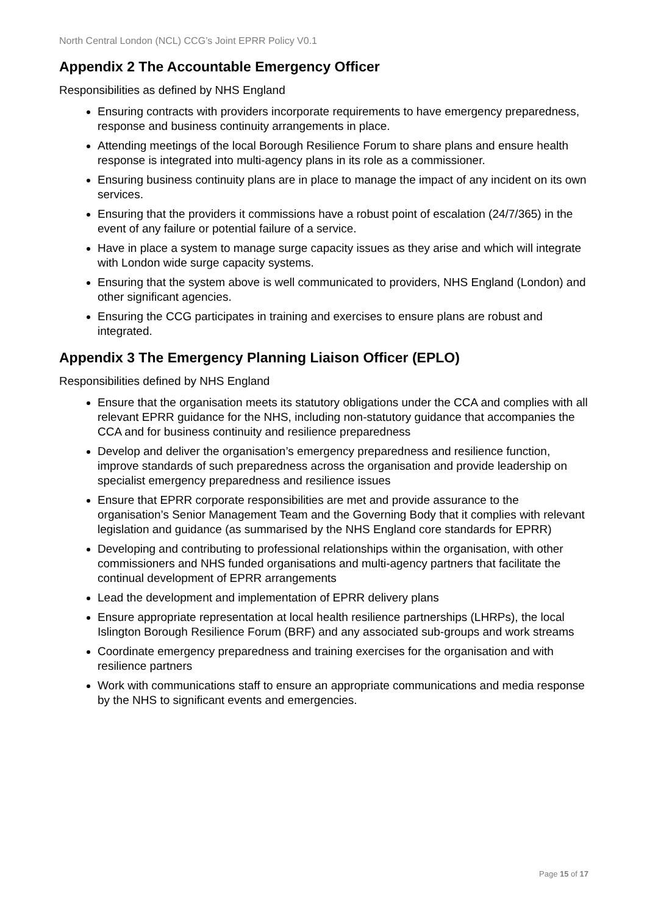North Central London (NCL) CCG’s Joint EPRR Policy V0.1
Appendix 2 The Accountable Emergency Officer
Responsibilities as defined by NHS England
Ensuring contracts with providers incorporate requirements to have emergency preparedness, response and business continuity arrangements in place.
Attending meetings of the local Borough Resilience Forum to share plans and ensure health response is integrated into multi-agency plans in its role as a commissioner.
Ensuring business continuity plans are in place to manage the impact of any incident on its own services.
Ensuring that the providers it commissions have a robust point of escalation (24/7/365) in the event of any failure or potential failure of a service.
Have in place a system to manage surge capacity issues as they arise and which will integrate with London wide surge capacity systems.
Ensuring that the system above is well communicated to providers, NHS England (London) and other significant agencies.
Ensuring the CCG participates in training and exercises to ensure plans are robust and integrated.
Appendix 3 The Emergency Planning Liaison Officer (EPLO)
Responsibilities defined by NHS England
Ensure that the organisation meets its statutory obligations under the CCA and complies with all relevant EPRR guidance for the NHS, including non-statutory guidance that accompanies the CCA and for business continuity and resilience preparedness
Develop and deliver the organisation’s emergency preparedness and resilience function, improve standards of such preparedness across the organisation and provide leadership on specialist emergency preparedness and resilience issues
Ensure that EPRR corporate responsibilities are met and provide assurance to the organisation’s Senior Management Team and the Governing Body that it complies with relevant legislation and guidance (as summarised by the NHS England core standards for EPRR)
Developing and contributing to professional relationships within the organisation, with other commissioners and NHS funded organisations and multi-agency partners that facilitate the continual development of EPRR arrangements
Lead the development and implementation of EPRR delivery plans
Ensure appropriate representation at local health resilience partnerships (LHRPs), the local Islington Borough Resilience Forum (BRF) and any associated sub-groups and work streams
Coordinate emergency preparedness and training exercises for the organisation and with resilience partners
Work with communications staff to ensure an appropriate communications and media response by the NHS to significant events and emergencies.
Page 15 of 17